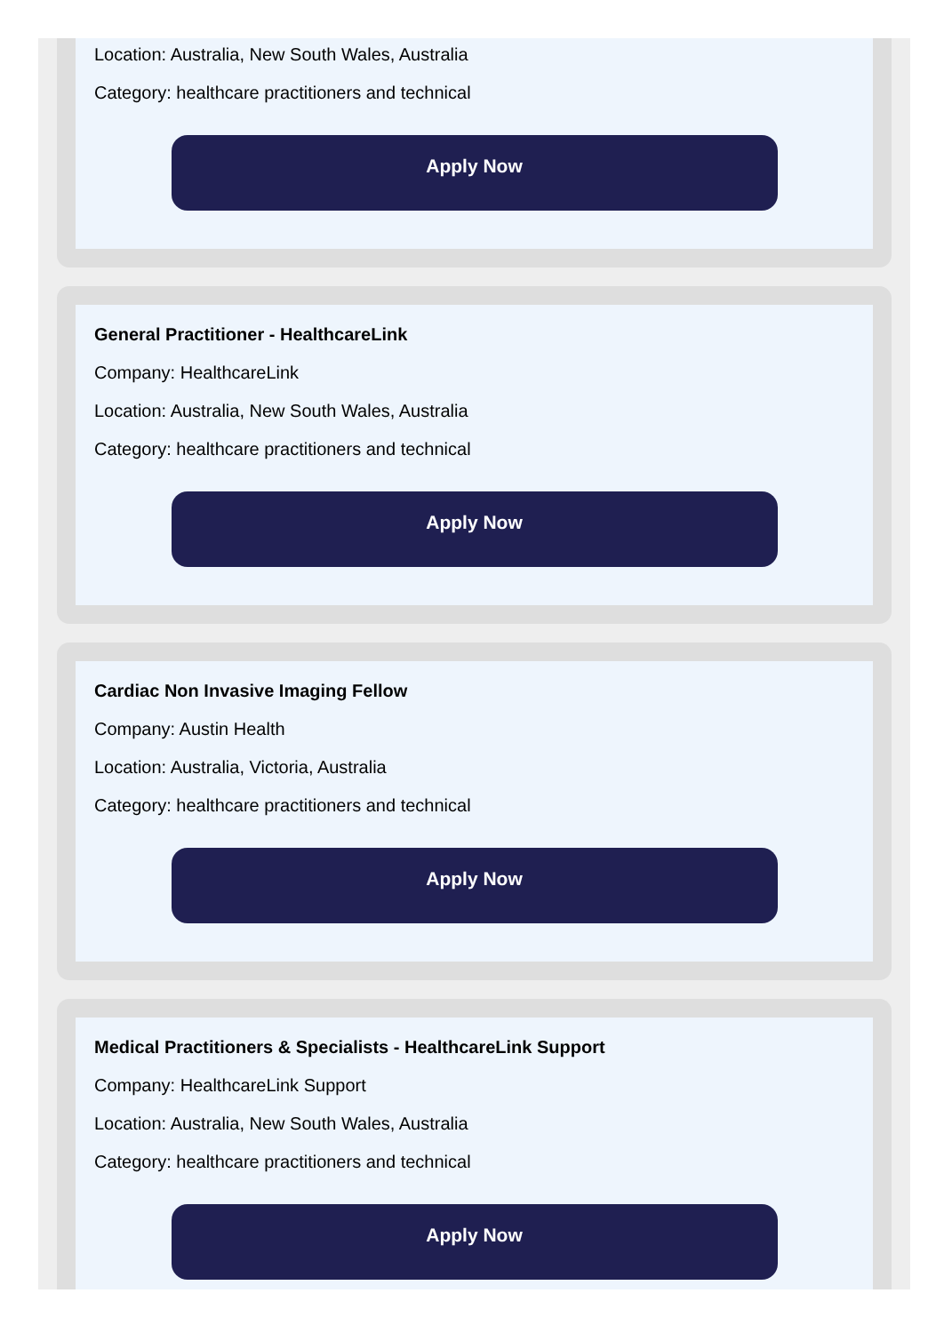Location: Australia, New South Wales, Australia
Category: healthcare practitioners and technical
Apply Now
General Practitioner - HealthcareLink
Company: HealthcareLink
Location: Australia, New South Wales, Australia
Category: healthcare practitioners and technical
Apply Now
Cardiac Non Invasive Imaging Fellow
Company: Austin Health
Location: Australia, Victoria, Australia
Category: healthcare practitioners and technical
Apply Now
Medical Practitioners & Specialists - HealthcareLink Support
Company: HealthcareLink Support
Location: Australia, New South Wales, Australia
Category: healthcare practitioners and technical
Apply Now